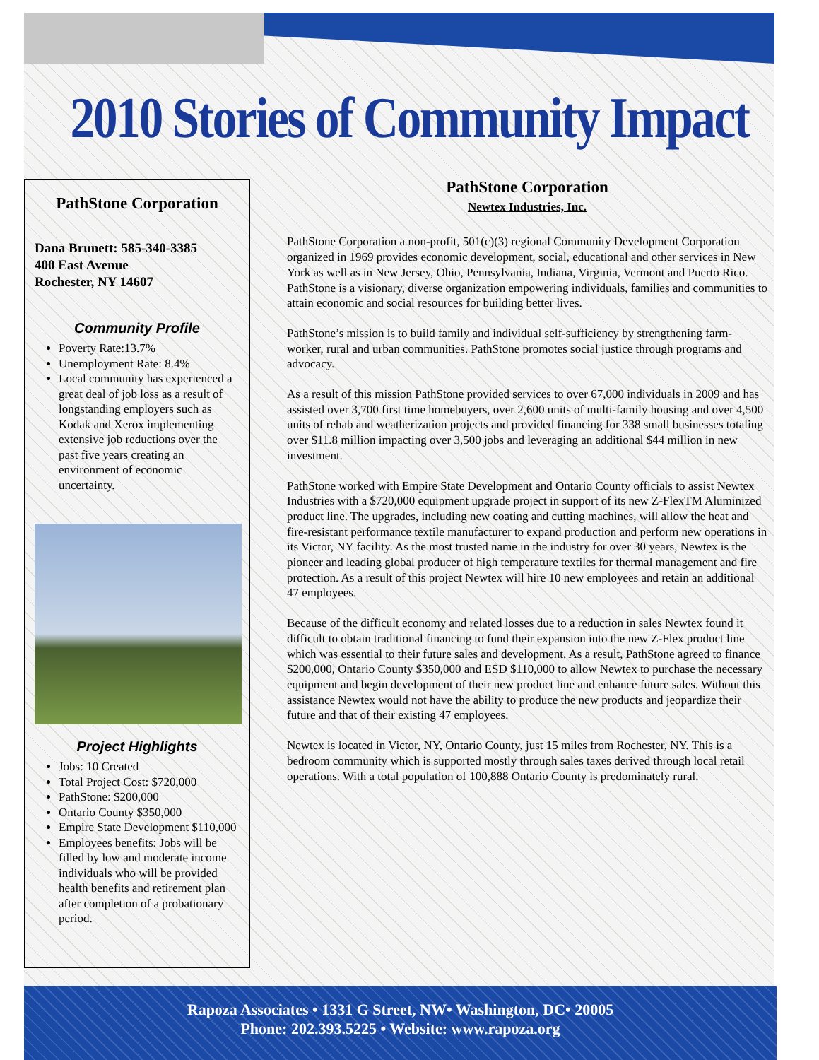2010 Stories of Community Impact
PathStone Corporation
Dana Brunett: 585-340-3385
400 East Avenue
Rochester, NY 14607
Community Profile
Poverty Rate:13.7%
Unemployment Rate: 8.4%
Local community has experienced a great deal of job loss as a result of longstanding employers such as Kodak and Xerox implementing extensive job reductions over the past five years creating an environment of economic uncertainty.
Project Highlights
Jobs: 10 Created
Total Project Cost: $720,000
PathStone: $200,000
Ontario County $350,000
Empire State Development $110,000
Employees benefits: Jobs will be filled by low and moderate income individuals who will be provided health benefits and retirement plan after completion of a probationary period.
PathStone Corporation
Newtex Industries, Inc.
PathStone Corporation a non-profit, 501(c)(3) regional Community Development Corporation organized in 1969 provides economic development, social, educational and other services in New York as well as in New Jersey, Ohio, Pennsylvania, Indiana, Virginia, Vermont and Puerto Rico. PathStone is a visionary, diverse organization empowering individuals, families and communities to attain economic and social resources for building better lives.
PathStone’s mission is to build family and individual self-sufficiency by strengthening farm-worker, rural and urban communities. PathStone promotes social justice through programs and advocacy.
As a result of this mission PathStone provided services to over 67,000 individuals in 2009 and has assisted over 3,700 first time homebuyers, over 2,600 units of multi-family housing and over 4,500 units of rehab and weatherization projects and provided financing for 338 small businesses totaling over $11.8 million impacting over 3,500 jobs and leveraging an additional $44 million in new investment.
PathStone worked with Empire State Development and Ontario County officials to assist Newtex Industries with a $720,000 equipment upgrade project in support of its new Z-FlexTM Aluminized product line. The upgrades, including new coating and cutting machines, will allow the heat and fire-resistant performance textile manufacturer to expand production and perform new operations in its Victor, NY facility. As the most trusted name in the industry for over 30 years, Newtex is the pioneer and leading global producer of high temperature textiles for thermal management and fire protection. As a result of this project Newtex will hire 10 new employees and retain an additional 47 employees.
Because of the difficult economy and related losses due to a reduction in sales Newtex found it difficult to obtain traditional financing to fund their expansion into the new Z-Flex product line which was essential to their future sales and development. As a result, PathStone agreed to finance $200,000, Ontario County $350,000 and ESD $110,000 to allow Newtex to purchase the necessary equipment and begin development of their new product line and enhance future sales. Without this assistance Newtex would not have the ability to produce the new products and jeopardize their future and that of their existing 47 employees.
Newtex is located in Victor, NY, Ontario County, just 15 miles from Rochester, NY. This is a bedroom community which is supported mostly through sales taxes derived through local retail operations. With a total population of 100,888 Ontario County is predominately rural.
Rapoza Associates • 1331 G Street, NW• Washington, DC• 20005
Phone: 202.393.5225 • Website: www.rapoza.org